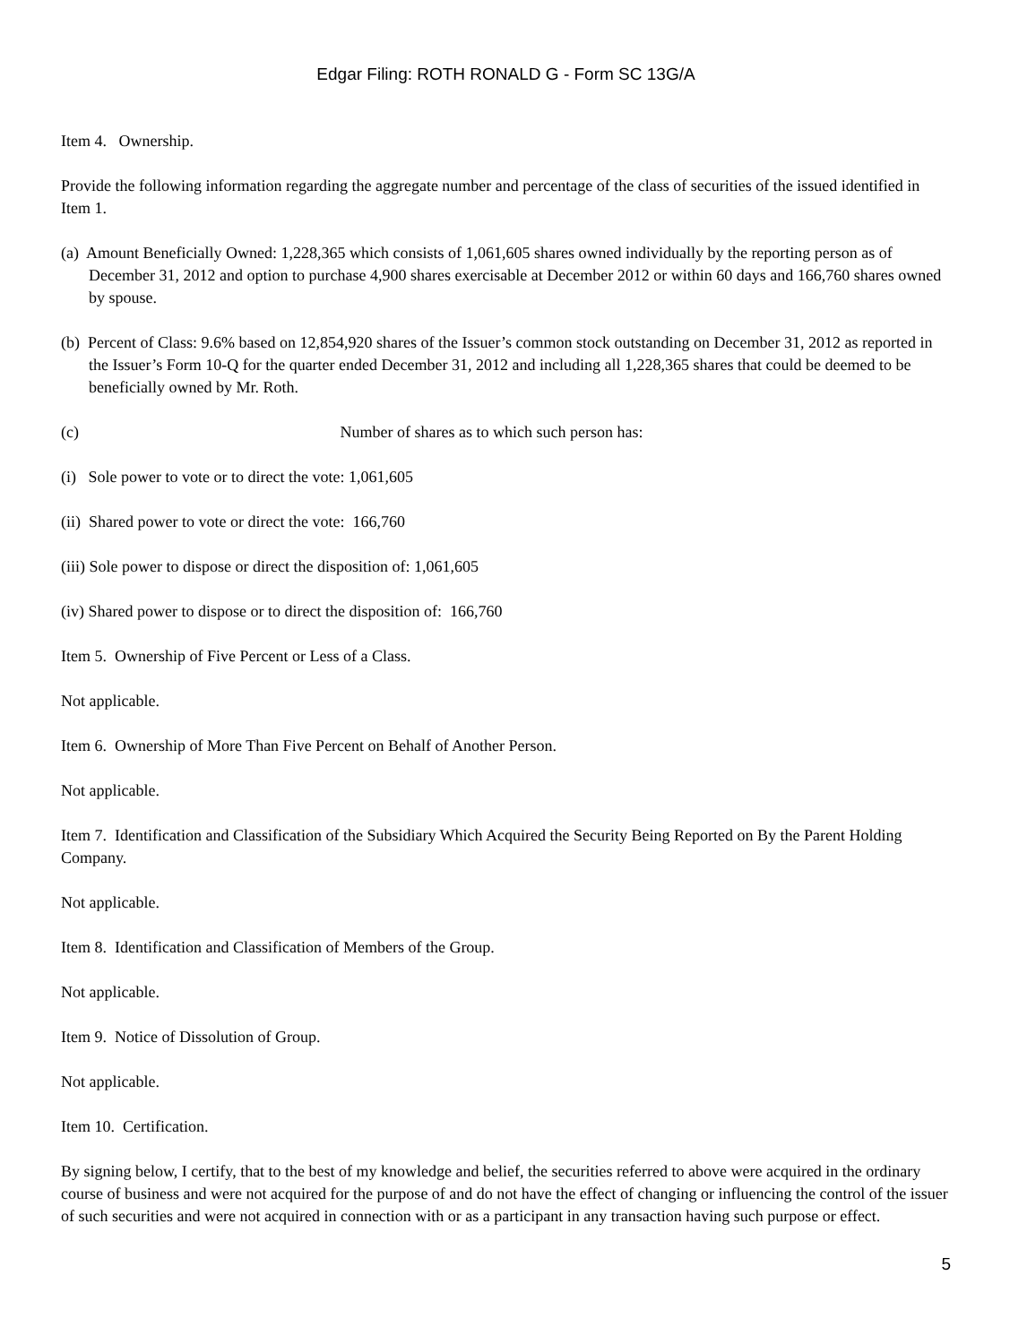Edgar Filing: ROTH RONALD G - Form SC 13G/A
Item 4. Ownership.
Provide the following information regarding the aggregate number and percentage of the class of securities of the issued identified in Item 1.
(a) Amount Beneficially Owned: 1,228,365 which consists of 1,061,605 shares owned individually by the reporting person as of December 31, 2012 and option to purchase 4,900 shares exercisable at December 2012 or within 60 days and 166,760 shares owned by spouse.
(b) Percent of Class: 9.6% based on 12,854,920 shares of the Issuer’s common stock outstanding on December 31, 2012 as reported in the Issuer’s Form 10-Q for the quarter ended December 31, 2012 and including all 1,228,365 shares that could be deemed to be beneficially owned by Mr. Roth.
(c) Number of shares as to which such person has:
(i) Sole power to vote or to direct the vote: 1,061,605
(ii) Shared power to vote or direct the vote: 166,760
(iii) Sole power to dispose or direct the disposition of: 1,061,605
(iv) Shared power to dispose or to direct the disposition of: 166,760
Item 5. Ownership of Five Percent or Less of a Class.
Not applicable.
Item 6. Ownership of More Than Five Percent on Behalf of Another Person.
Not applicable.
Item 7. Identification and Classification of the Subsidiary Which Acquired the Security Being Reported on By the Parent Holding Company.
Not applicable.
Item 8. Identification and Classification of Members of the Group.
Not applicable.
Item 9. Notice of Dissolution of Group.
Not applicable.
Item 10. Certification.
By signing below, I certify, that to the best of my knowledge and belief, the securities referred to above were acquired in the ordinary course of business and were not acquired for the purpose of and do not have the effect of changing or influencing the control of the issuer of such securities and were not acquired in connection with or as a participant in any transaction having such purpose or effect.
5